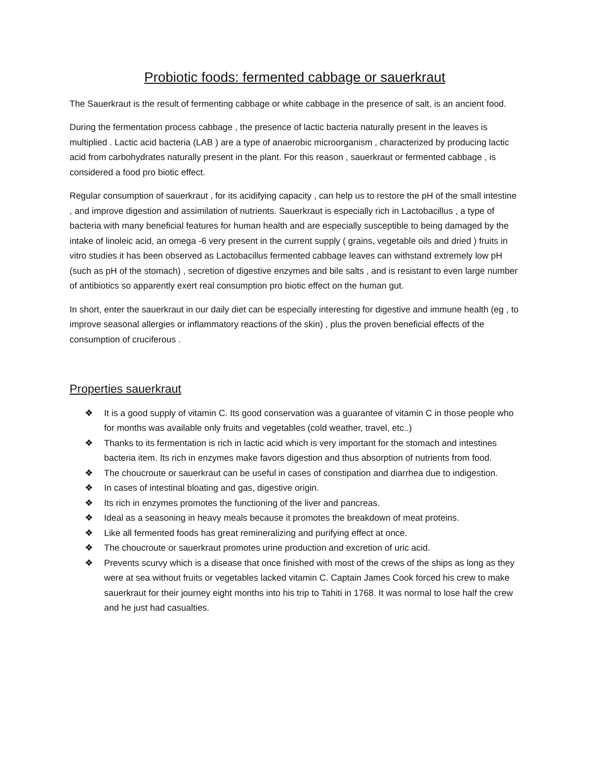Probiotic foods: fermented cabbage or sauerkraut
The Sauerkraut is the result of fermenting cabbage or white cabbage in the presence of salt, is an ancient food.
During the fermentation process cabbage , the presence of lactic bacteria naturally present in the leaves is multiplied . Lactic acid bacteria (LAB ) are a type of anaerobic microorganism , characterized by producing lactic acid from carbohydrates naturally present in the plant. For this reason , sauerkraut or fermented cabbage , is considered a food pro biotic effect.
Regular consumption of sauerkraut , for its acidifying capacity , can help us to restore the pH of the small intestine , and improve digestion and assimilation of nutrients. Sauerkraut is especially rich in Lactobacillus , a type of bacteria with many beneficial features for human health and are especially susceptible to being damaged by the intake of linoleic acid, an omega -6 very present in the current supply ( grains, vegetable oils and dried ) fruits in vitro studies it has been observed as Lactobacillus fermented cabbage leaves can withstand extremely low pH (such as pH of the stomach) , secretion of digestive enzymes and bile salts , and is resistant to even large number of antibiotics so apparently exert real consumption pro biotic effect on the human gut.
In short, enter the sauerkraut in our daily diet can be especially interesting for digestive and immune health (eg , to improve seasonal allergies or inflammatory reactions of the skin) , plus the proven beneficial effects of the consumption of cruciferous .
Properties sauerkraut
❖ It is a good supply of vitamin C. Its good conservation was a guarantee of vitamin C in those people who for months was available only fruits and vegetables (cold weather, travel, etc..)
❖ Thanks to its fermentation is rich in lactic acid which is very important for the stomach and intestines bacteria item. Its rich in enzymes make favors digestion and thus absorption of nutrients from food.
❖ The choucroute or sauerkraut can be useful in cases of constipation and diarrhea due to indigestion.
❖ In cases of intestinal bloating and gas, digestive origin.
❖ Its rich in enzymes promotes the functioning of the liver and pancreas.
❖ Ideal as a seasoning in heavy meals because it promotes the breakdown of meat proteins.
❖ Like all fermented foods has great remineralizing and purifying effect at once.
❖ The choucroute or sauerkraut promotes urine production and excretion of uric acid.
❖ Prevents scurvy which is a disease that once finished with most of the crews of the ships as long as they were at sea without fruits or vegetables lacked vitamin C. Captain James Cook forced his crew to make sauerkraut for their journey eight months into his trip to Tahiti in 1768. It was normal to lose half the crew and he just had casualties.